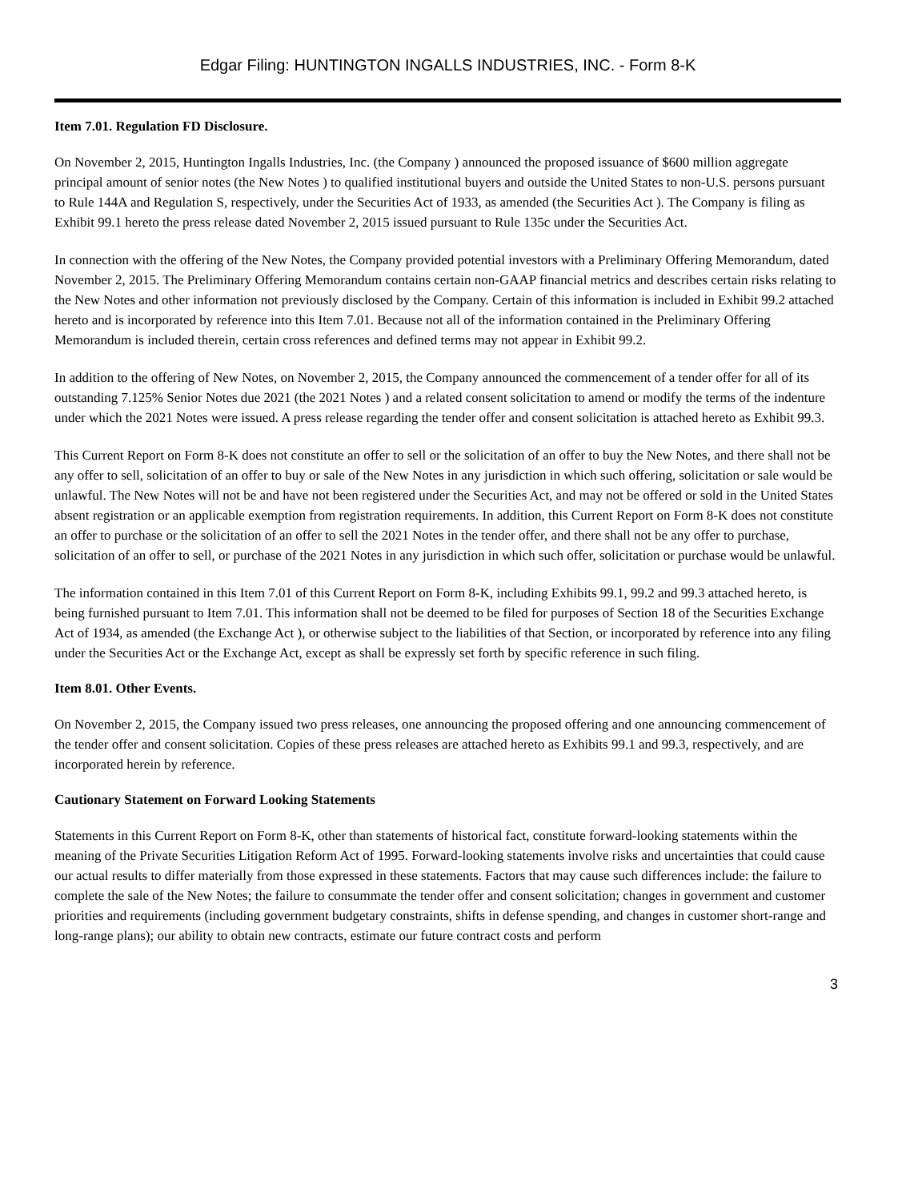Edgar Filing: HUNTINGTON INGALLS INDUSTRIES, INC. - Form 8-K
Item 7.01. Regulation FD Disclosure.
On November 2, 2015, Huntington Ingalls Industries, Inc. (the Company ) announced the proposed issuance of $600 million aggregate principal amount of senior notes (the New Notes ) to qualified institutional buyers and outside the United States to non-U.S. persons pursuant to Rule 144A and Regulation S, respectively, under the Securities Act of 1933, as amended (the Securities Act ). The Company is filing as Exhibit 99.1 hereto the press release dated November 2, 2015 issued pursuant to Rule 135c under the Securities Act.
In connection with the offering of the New Notes, the Company provided potential investors with a Preliminary Offering Memorandum, dated November 2, 2015. The Preliminary Offering Memorandum contains certain non-GAAP financial metrics and describes certain risks relating to the New Notes and other information not previously disclosed by the Company. Certain of this information is included in Exhibit 99.2 attached hereto and is incorporated by reference into this Item 7.01. Because not all of the information contained in the Preliminary Offering Memorandum is included therein, certain cross references and defined terms may not appear in Exhibit 99.2.
In addition to the offering of New Notes, on November 2, 2015, the Company announced the commencement of a tender offer for all of its outstanding 7.125% Senior Notes due 2021 (the 2021 Notes ) and a related consent solicitation to amend or modify the terms of the indenture under which the 2021 Notes were issued. A press release regarding the tender offer and consent solicitation is attached hereto as Exhibit 99.3.
This Current Report on Form 8-K does not constitute an offer to sell or the solicitation of an offer to buy the New Notes, and there shall not be any offer to sell, solicitation of an offer to buy or sale of the New Notes in any jurisdiction in which such offering, solicitation or sale would be unlawful. The New Notes will not be and have not been registered under the Securities Act, and may not be offered or sold in the United States absent registration or an applicable exemption from registration requirements. In addition, this Current Report on Form 8-K does not constitute an offer to purchase or the solicitation of an offer to sell the 2021 Notes in the tender offer, and there shall not be any offer to purchase, solicitation of an offer to sell, or purchase of the 2021 Notes in any jurisdiction in which such offer, solicitation or purchase would be unlawful.
The information contained in this Item 7.01 of this Current Report on Form 8-K, including Exhibits 99.1, 99.2 and 99.3 attached hereto, is being furnished pursuant to Item 7.01. This information shall not be deemed to be filed for purposes of Section 18 of the Securities Exchange Act of 1934, as amended (the Exchange Act ), or otherwise subject to the liabilities of that Section, or incorporated by reference into any filing under the Securities Act or the Exchange Act, except as shall be expressly set forth by specific reference in such filing.
Item 8.01. Other Events.
On November 2, 2015, the Company issued two press releases, one announcing the proposed offering and one announcing commencement of the tender offer and consent solicitation. Copies of these press releases are attached hereto as Exhibits 99.1 and 99.3, respectively, and are incorporated herein by reference.
Cautionary Statement on Forward Looking Statements
Statements in this Current Report on Form 8-K, other than statements of historical fact, constitute forward-looking statements within the meaning of the Private Securities Litigation Reform Act of 1995. Forward-looking statements involve risks and uncertainties that could cause our actual results to differ materially from those expressed in these statements. Factors that may cause such differences include: the failure to complete the sale of the New Notes; the failure to consummate the tender offer and consent solicitation; changes in government and customer priorities and requirements (including government budgetary constraints, shifts in defense spending, and changes in customer short-range and long-range plans); our ability to obtain new contracts, estimate our future contract costs and perform
3